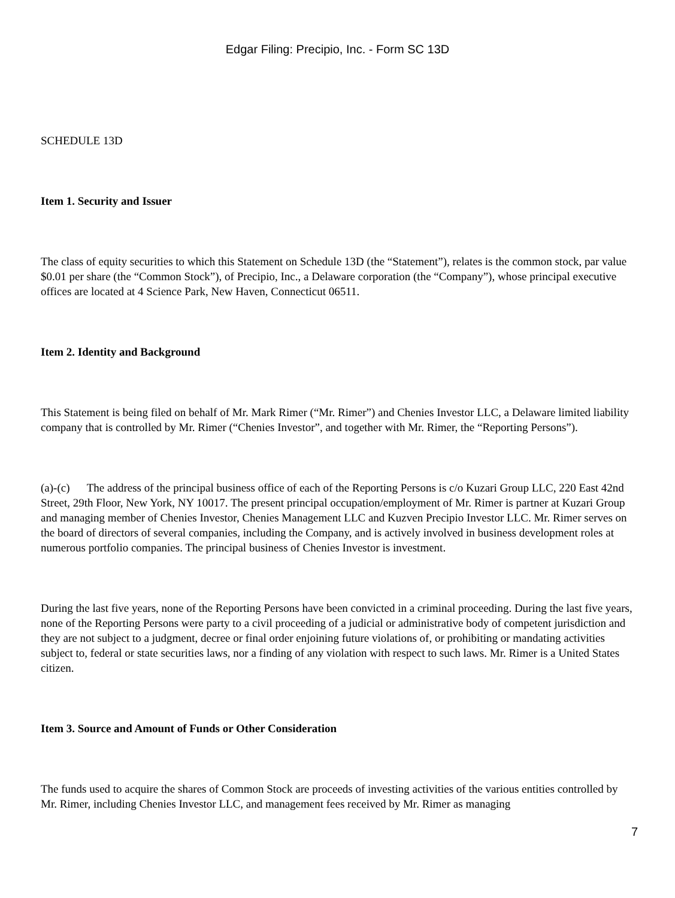Edgar Filing: Precipio, Inc. - Form SC 13D
SCHEDULE 13D
Item 1. Security and Issuer
The class of equity securities to which this Statement on Schedule 13D (the “Statement”), relates is the common stock, par value $0.01 per share (the “Common Stock”), of Precipio, Inc., a Delaware corporation (the “Company”), whose principal executive offices are located at 4 Science Park, New Haven, Connecticut 06511.
Item 2. Identity and Background
This Statement is being filed on behalf of Mr. Mark Rimer (“Mr. Rimer”) and Chenies Investor LLC, a Delaware limited liability company that is controlled by Mr. Rimer (“Chenies Investor”, and together with Mr. Rimer, the “Reporting Persons”).
(a)-(c) The address of the principal business office of each of the Reporting Persons is c/o Kuzari Group LLC, 220 East 42nd Street, 29th Floor, New York, NY 10017. The present principal occupation/employment of Mr. Rimer is partner at Kuzari Group and managing member of Chenies Investor, Chenies Management LLC and Kuzven Precipio Investor LLC. Mr. Rimer serves on the board of directors of several companies, including the Company, and is actively involved in business development roles at numerous portfolio companies. The principal business of Chenies Investor is investment.
During the last five years, none of the Reporting Persons have been convicted in a criminal proceeding. During the last five years, none of the Reporting Persons were party to a civil proceeding of a judicial or administrative body of competent jurisdiction and they are not subject to a judgment, decree or final order enjoining future violations of, or prohibiting or mandating activities subject to, federal or state securities laws, nor a finding of any violation with respect to such laws. Mr. Rimer is a United States citizen.
Item 3. Source and Amount of Funds or Other Consideration
The funds used to acquire the shares of Common Stock are proceeds of investing activities of the various entities controlled by Mr. Rimer, including Chenies Investor LLC, and management fees received by Mr. Rimer as managing
7